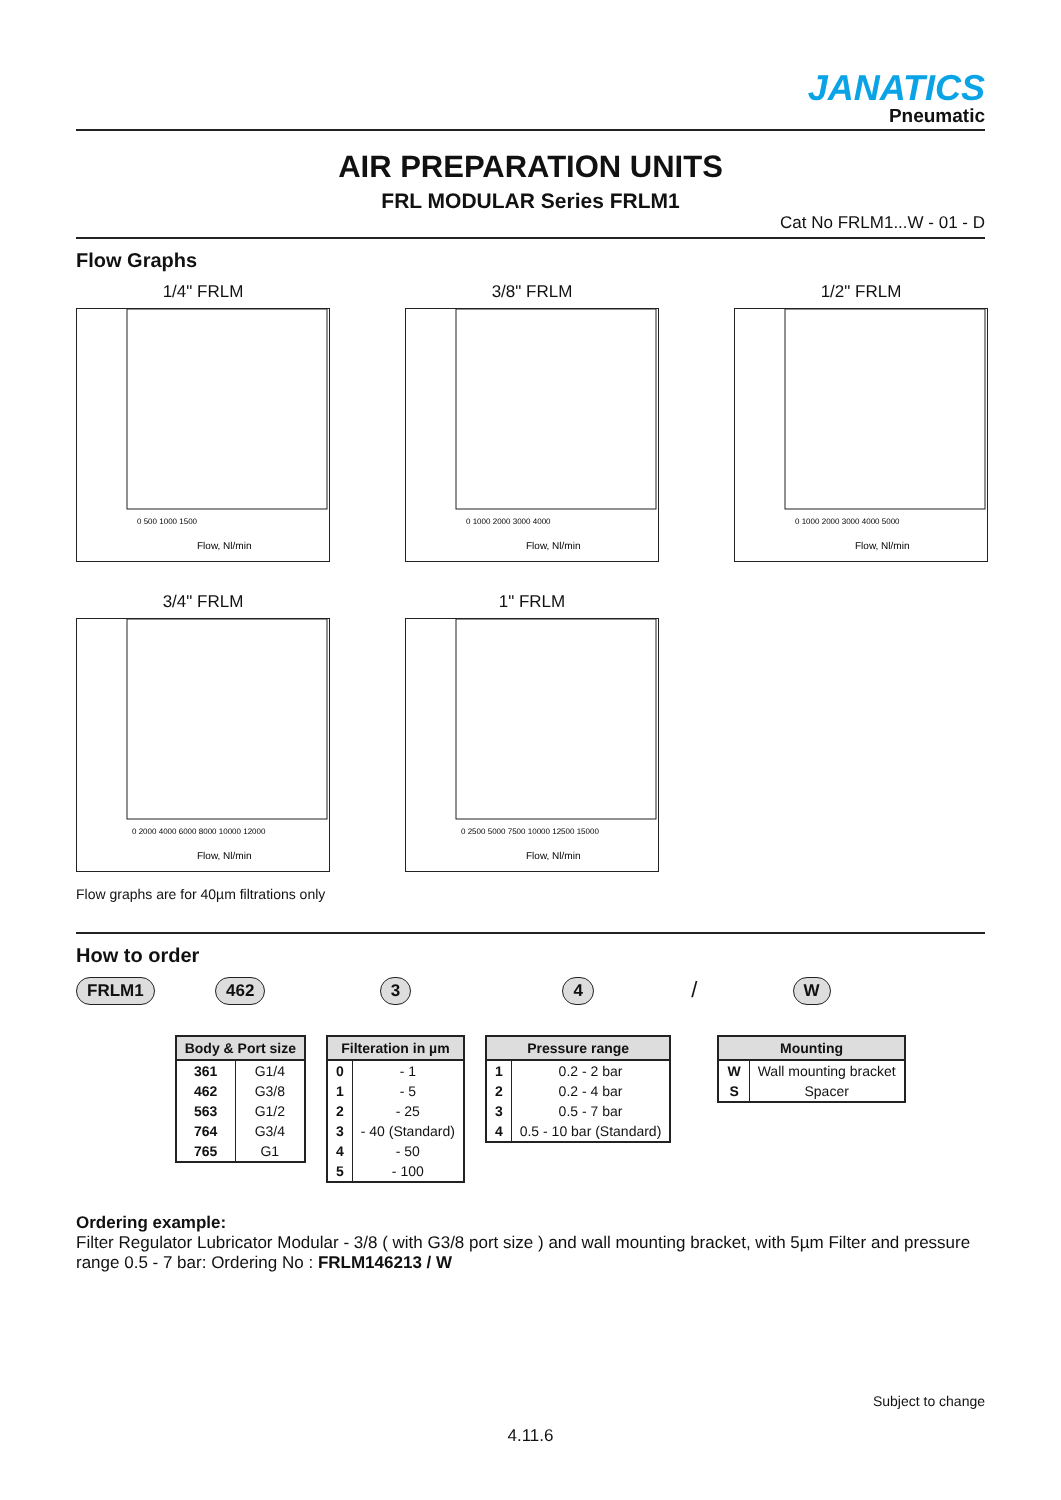JANATICS
Pneumatic
AIR PREPARATION UNITS
FRL MODULAR Series FRLM1
Cat No FRLM1...W - 01 - D
Flow Graphs
1/4" FRLM
Flow, Nl/min
0 500 1000 1500
3/8" FRLM
Flow, Nl/min
0 1000 2000 3000 4000
1/2" FRLM
Flow, Nl/min
0 1000 2000 3000 4000 5000
3/4" FRLM
Flow, Nl/min
0 2000 4000 6000 8000 10000 12000
1" FRLM
Flow, Nl/min
0 2500 5000 7500 10000 12500 15000
Flow graphs are for 40µm filtrations only
How to order
FRLM1 462
| Body & Port size | |
| --- | --- |
| 361 | G1/4 |
| 462 | G3/8 |
| 563 | G1/2 |
| 764 | G3/4 |
| 765 | G1 |
3
| Filteration in µm | |
| --- | --- |
| 0 | - 1 |
| 1 | - 5 |
| 2 | - 25 |
| 3 | - 40 (Standard) |
| 4 | - 50 |
| 5 | - 100 |
4
| Pressure range | |
| --- | --- |
| 1 | 0.2 - 2 bar |
| 2 | 0.2 - 4 bar |
| 3 | 0.5 - 7 bar |
| 4 | 0.5 - 10 bar (Standard) |
/
W
| Mounting | |
| --- | --- |
| W | Wall mounting bracket |
| S | Spacer |
Ordering example:
Filter Regulator Lubricator Modular - 3/8 ( with G3/8 port size ) and wall mounting bracket, with 5µm Filter and pressure range 0.5 - 7 bar: Ordering No : FRLM146213 / W
Subject to change
4.11.6